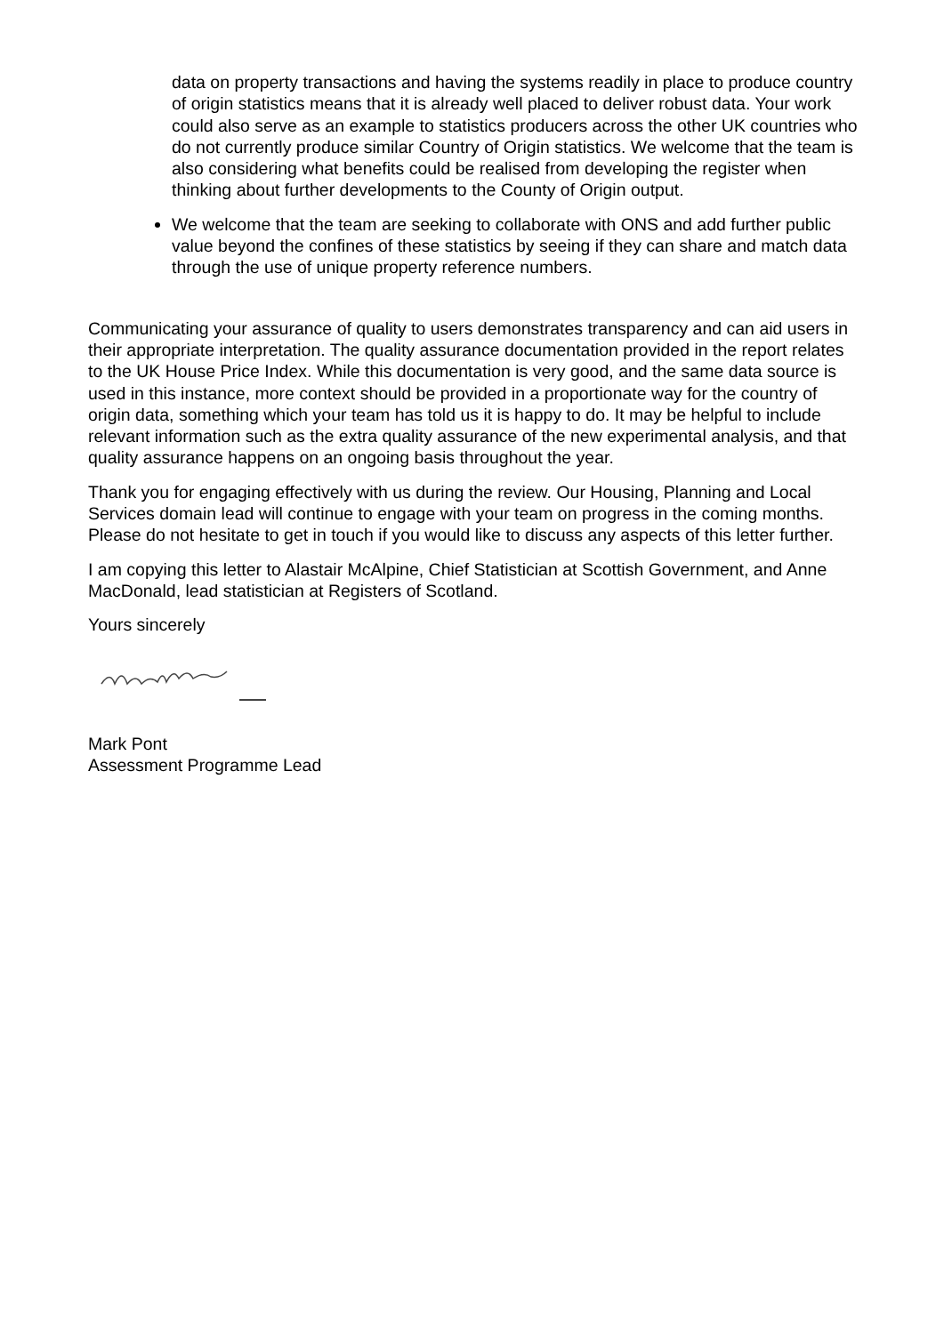data on property transactions and having the systems readily in place to produce country of origin statistics means that it is already well placed to deliver robust data. Your work could also serve as an example to statistics producers across the other UK countries who do not currently produce similar Country of Origin statistics. We welcome that the team is also considering what benefits could be realised from developing the register when thinking about further developments to the County of Origin output.
We welcome that the team are seeking to collaborate with ONS and add further public value beyond the confines of these statistics by seeing if they can share and match data through the use of unique property reference numbers.
Communicating your assurance of quality to users demonstrates transparency and can aid users in their appropriate interpretation. The quality assurance documentation provided in the report relates to the UK House Price Index. While this documentation is very good, and the same data source is used in this instance, more context should be provided in a proportionate way for the country of origin data, something which your team has told us it is happy to do. It may be helpful to include relevant information such as the extra quality assurance of the new experimental analysis, and that quality assurance happens on an ongoing basis throughout the year.
Thank you for engaging effectively with us during the review. Our Housing, Planning and Local Services domain lead will continue to engage with your team on progress in the coming months. Please do not hesitate to get in touch if you would like to discuss any aspects of this letter further.
I am copying this letter to Alastair McAlpine, Chief Statistician at Scottish Government, and Anne MacDonald, lead statistician at Registers of Scotland.
Yours sincerely
Mark Pont
Assessment Programme Lead